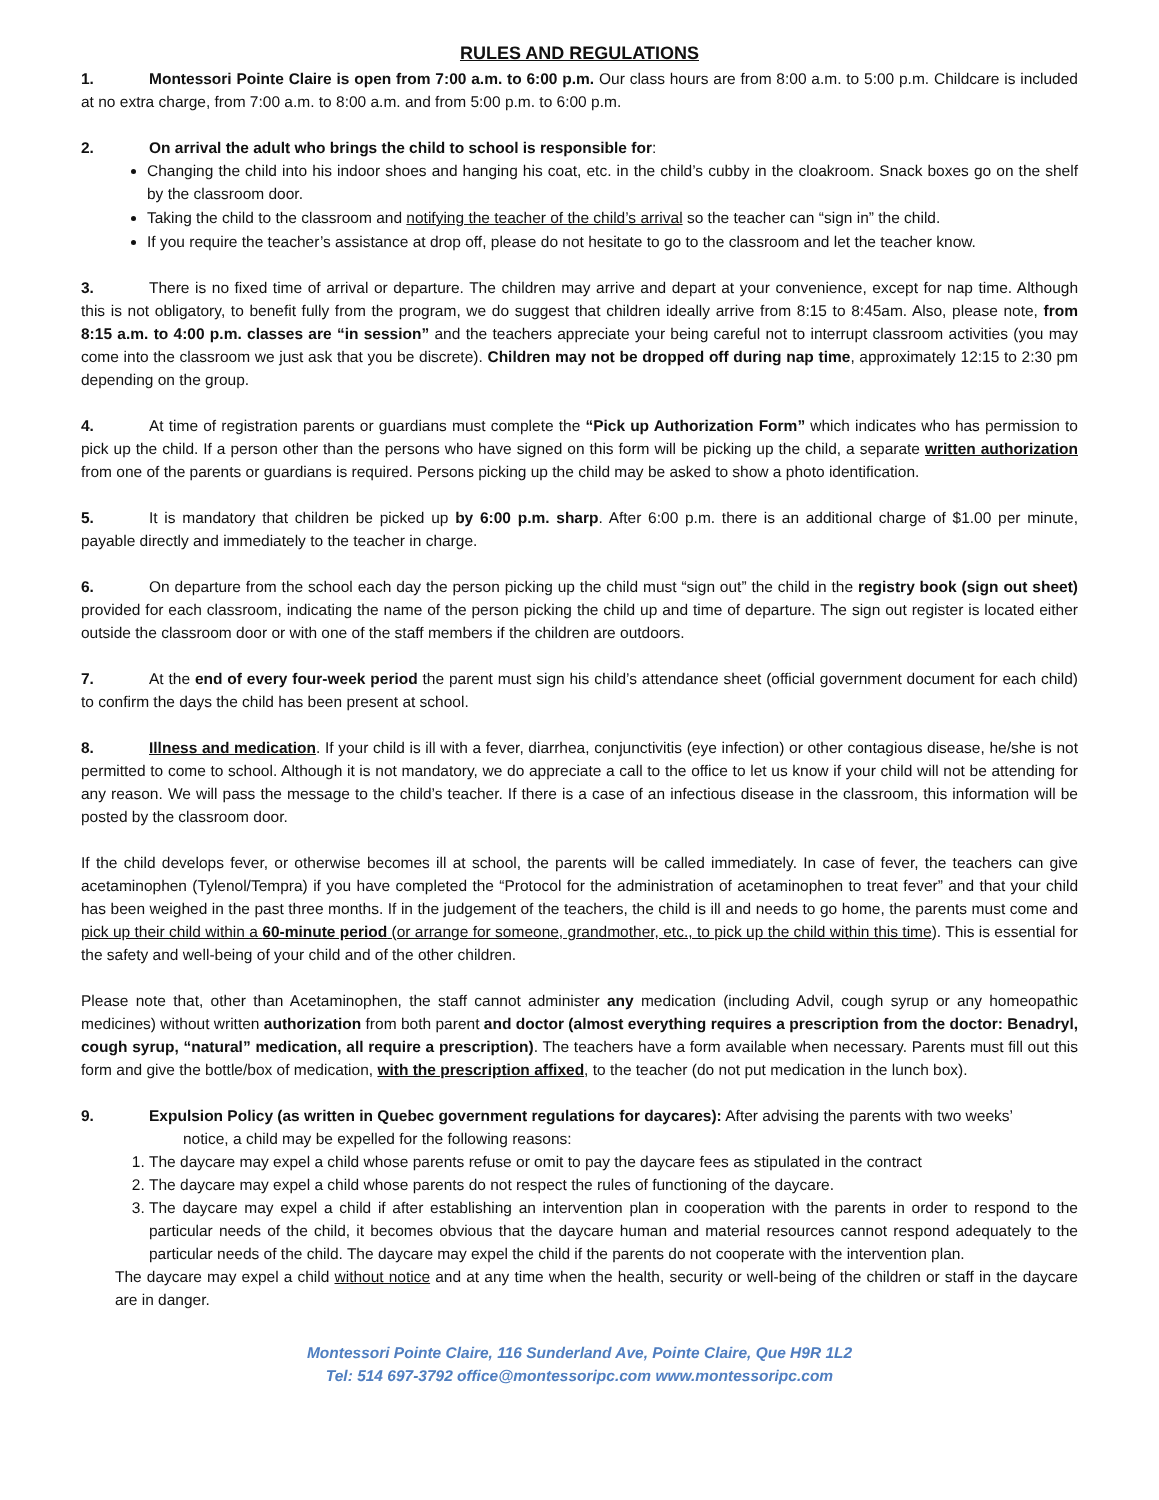RULES AND REGULATIONS
1. Montessori Pointe Claire is open from 7:00 a.m. to 6:00 p.m. Our class hours are from 8:00 a.m. to 5:00 p.m. Childcare is included at no extra charge, from 7:00 a.m. to 8:00 a.m. and from 5:00 p.m. to 6:00 p.m.
2. On arrival the adult who brings the child to school is responsible for:
Changing the child into his indoor shoes and hanging his coat, etc. in the child’s cubby in the cloakroom. Snack boxes go on the shelf by the classroom door.
Taking the child to the classroom and notifying the teacher of the child’s arrival so the teacher can “sign in” the child.
If you require the teacher’s assistance at drop off, please do not hesitate to go to the classroom and let the teacher know.
3. There is no fixed time of arrival or departure. The children may arrive and depart at your convenience, except for nap time. Although this is not obligatory, to benefit fully from the program, we do suggest that children ideally arrive from 8:15 to 8:45am. Also, please note, from 8:15 a.m. to 4:00 p.m. classes are “in session” and the teachers appreciate your being careful not to interrupt classroom activities (you may come into the classroom we just ask that you be discrete). Children may not be dropped off during nap time, approximately 12:15 to 2:30 pm depending on the group.
4. At time of registration parents or guardians must complete the “Pick up Authorization Form” which indicates who has permission to pick up the child. If a person other than the persons who have signed on this form will be picking up the child, a separate written authorization from one of the parents or guardians is required. Persons picking up the child may be asked to show a photo identification.
5. It is mandatory that children be picked up by 6:00 p.m. sharp. After 6:00 p.m. there is an additional charge of $1.00 per minute, payable directly and immediately to the teacher in charge.
6. On departure from the school each day the person picking up the child must “sign out” the child in the registry book (sign out sheet) provided for each classroom, indicating the name of the person picking the child up and time of departure. The sign out register is located either outside the classroom door or with one of the staff members if the children are outdoors.
7. At the end of every four-week period the parent must sign his child’s attendance sheet (official government document for each child) to confirm the days the child has been present at school.
8. Illness and medication. If your child is ill with a fever, diarrhea, conjunctivitis (eye infection) or other contagious disease, he/she is not permitted to come to school. Although it is not mandatory, we do appreciate a call to the office to let us know if your child will not be attending for any reason. We will pass the message to the child’s teacher. If there is a case of an infectious disease in the classroom, this information will be posted by the classroom door.
If the child develops fever, or otherwise becomes ill at school, the parents will be called immediately. In case of fever, the teachers can give acetaminophen (Tylenol/Tempra) if you have completed the “Protocol for the administration of acetaminophen to treat fever” and that your child has been weighed in the past three months. If in the judgement of the teachers, the child is ill and needs to go home, the parents must come and pick up their child within a 60-minute period (or arrange for someone, grandmother, etc., to pick up the child within this time). This is essential for the safety and well-being of your child and of the other children.
Please note that, other than Acetaminophen, the staff cannot administer any medication (including Advil, cough syrup or any homeopathic medicines) without written authorization from both parent and doctor (almost everything requires a prescription from the doctor: Benadryl, cough syrup, “natural” medication, all require a prescription). The teachers have a form available when necessary. Parents must fill out this form and give the bottle/box of medication, with the prescription affixed, to the teacher (do not put medication in the lunch box).
9. Expulsion Policy (as written in Quebec government regulations for daycares): After advising the parents with two weeks’
notice, a child may be expelled for the following reasons:
1. The daycare may expel a child whose parents refuse or omit to pay the daycare fees as stipulated in the contract
2. The daycare may expel a child whose parents do not respect the rules of functioning of the daycare.
3. The daycare may expel a child if after establishing an intervention plan in cooperation with the parents in order to respond to the particular needs of the child, it becomes obvious that the daycare human and material resources cannot respond adequately to the particular needs of the child. The daycare may expel the child if the parents do not cooperate with the intervention plan.
The daycare may expel a child without notice and at any time when the health, security or well-being of the children or staff in the daycare are in danger.
Montessori Pointe Claire, 116 Sunderland Ave, Pointe Claire, Que H9R 1L2
Tel: 514 697-3792 office@montessoripc.com www.montessoripc.com